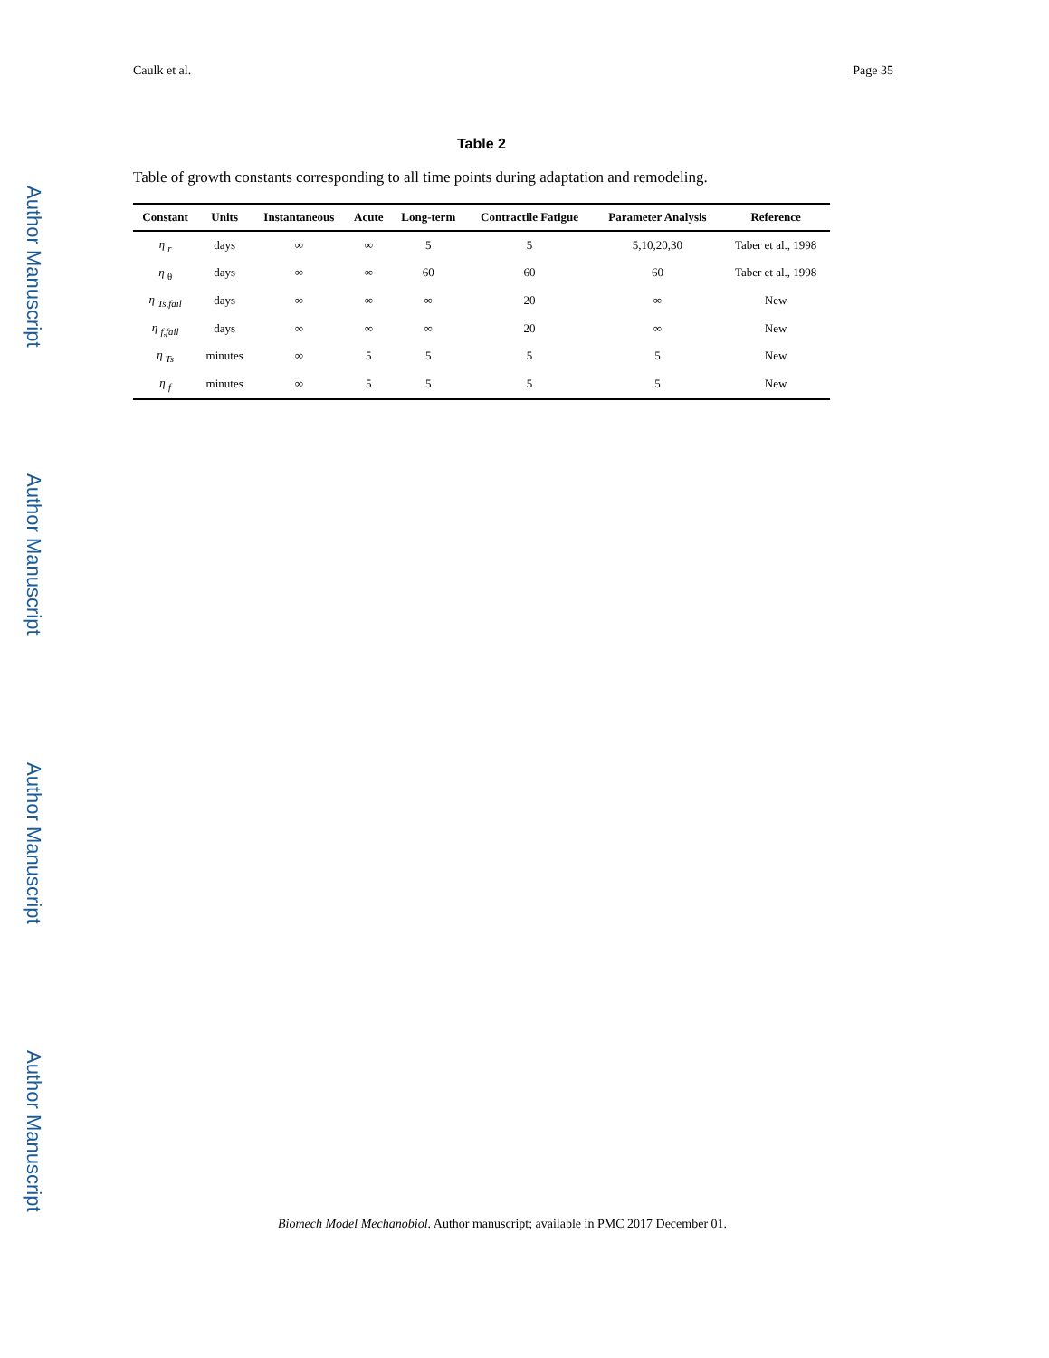Author Manuscript
Author Manuscript
Author Manuscript
Author Manuscript
Caulk et al. Page 35
Table 2
Table of growth constants corresponding to all time points during adaptation and remodeling.
| Constant | Units | Instantaneous | Acute | Long-term | Contractile Fatigue | Parameter Analysis | Reference |
| --- | --- | --- | --- | --- | --- | --- | --- |
| η <sub>r</sub> | days | ∞ | ∞ | 5 | 5 | 5,10,20,30 | Taber et al., 1998 |
| η <sub>θ</sub> | days | ∞ | ∞ | 60 | 60 | 60 | Taber et al., 1998 |
| η <sub>Ts,fail</sub> | days | ∞ | ∞ | ∞ | 20 | ∞ | New |
| η <sub>f,fail</sub> | days | ∞ | ∞ | ∞ | 20 | ∞ | New |
| η <sub>Ts</sub> | minutes | ∞ | 5 | 5 | 5 | 5 | New |
| η <sub>f</sub> | minutes | ∞ | 5 | 5 | 5 | 5 | New |
Biomech Model Mechanobiol. Author manuscript; available in PMC 2017 December 01.